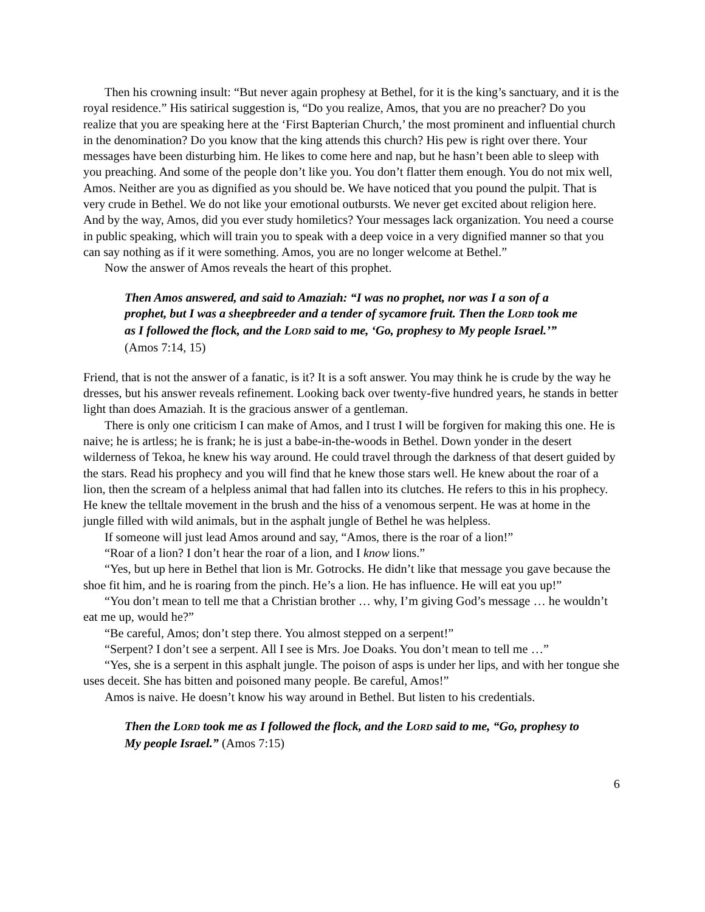Then his crowning insult: “But never again prophesy at Bethel, for it is the king’s sanctuary, and it is the royal residence.” His satirical suggestion is, “Do you realize, Amos, that you are no preacher? Do you realize that you are speaking here at the ‘First Bapterian Church,’ the most prominent and influential church in the denomination? Do you know that the king attends this church? His pew is right over there. Your messages have been disturbing him. He likes to come here and nap, but he hasn’t been able to sleep with you preaching. And some of the people don’t like you. You don’t flatter them enough. You do not mix well, Amos. Neither are you as dignified as you should be. We have noticed that you pound the pulpit. That is very crude in Bethel. We do not like your emotional outbursts. We never get excited about religion here. And by the way, Amos, did you ever study homiletics? Your messages lack organization. You need a course in public speaking, which will train you to speak with a deep voice in a very dignified manner so that you can say nothing as if it were something. Amos, you are no longer welcome at Bethel.”
Now the answer of Amos reveals the heart of this prophet.
Then Amos answered, and said to Amaziah: “I was no prophet, nor was I a son of a prophet, but I was a sheepbreeder and a tender of sycamore fruit. Then the LORD took me as I followed the flock, and the LORD said to me, ‘Go, prophesy to My people Israel.’” (Amos 7:14, 15)
Friend, that is not the answer of a fanatic, is it? It is a soft answer. You may think he is crude by the way he dresses, but his answer reveals refinement. Looking back over twenty-five hundred years, he stands in better light than does Amaziah. It is the gracious answer of a gentleman.
There is only one criticism I can make of Amos, and I trust I will be forgiven for making this one. He is naive; he is artless; he is frank; he is just a babe-in-the-woods in Bethel. Down yonder in the desert wilderness of Tekoa, he knew his way around. He could travel through the darkness of that desert guided by the stars. Read his prophecy and you will find that he knew those stars well. He knew about the roar of a lion, then the scream of a helpless animal that had fallen into its clutches. He refers to this in his prophecy. He knew the telltale movement in the brush and the hiss of a venomous serpent. He was at home in the jungle filled with wild animals, but in the asphalt jungle of Bethel he was helpless.
If someone will just lead Amos around and say, “Amos, there is the roar of a lion!”
“Roar of a lion? I don’t hear the roar of a lion, and I know lions.”
“Yes, but up here in Bethel that lion is Mr. Gotrocks. He didn’t like that message you gave because the shoe fit him, and he is roaring from the pinch. He’s a lion. He has influence. He will eat you up!”
“You don’t mean to tell me that a Christian brother … why, I’m giving God’s message … he wouldn’t eat me up, would he?”
“Be careful, Amos; don’t step there. You almost stepped on a serpent!”
“Serpent? I don’t see a serpent. All I see is Mrs. Joe Doaks. You don’t mean to tell me …”
“Yes, she is a serpent in this asphalt jungle. The poison of asps is under her lips, and with her tongue she uses deceit. She has bitten and poisoned many people. Be careful, Amos!”
Amos is naive. He doesn’t know his way around in Bethel. But listen to his credentials.
Then the LORD took me as I followed the flock, and the LORD said to me, “Go, prophesy to My people Israel.” (Amos 7:15)
6